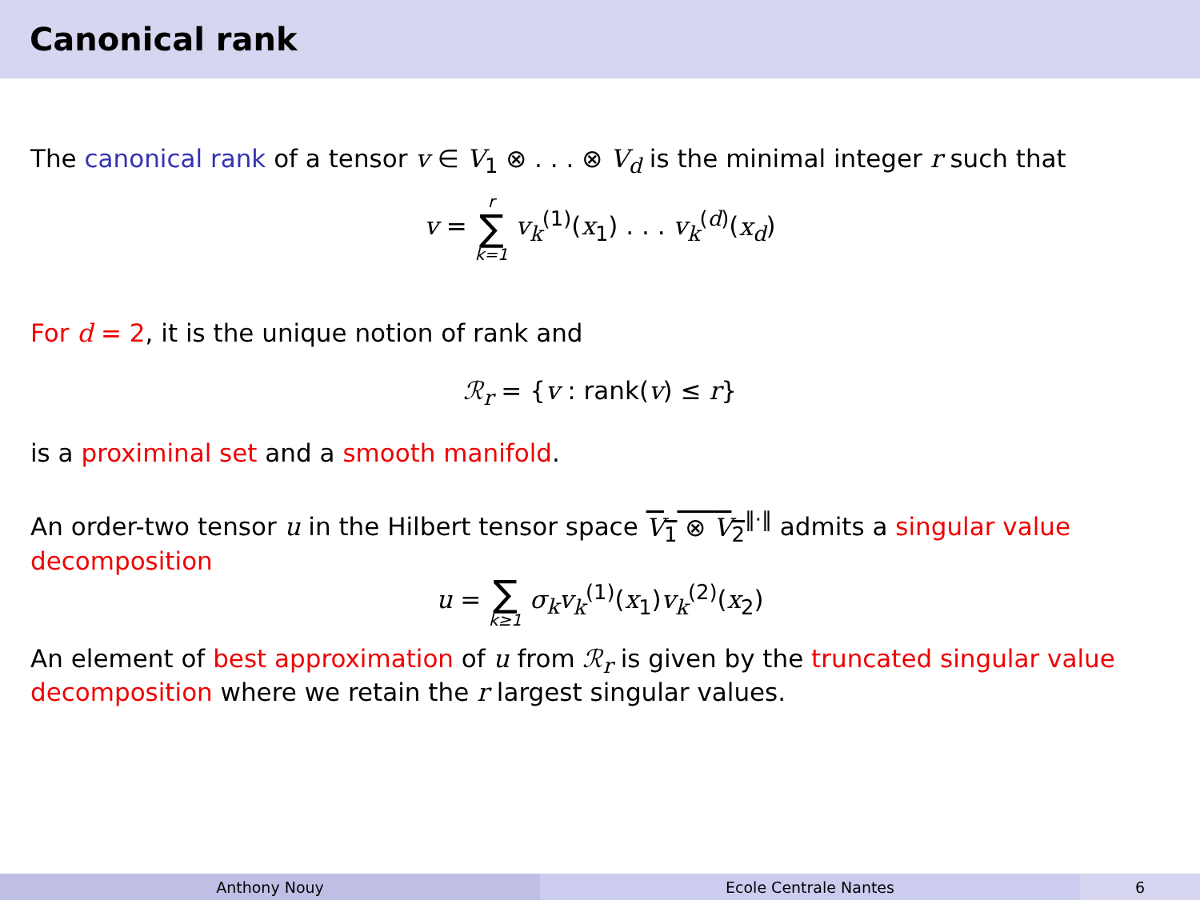Canonical rank
The canonical rank of a tensor v ∈ V<sub>1</sub> ⊗ . . . ⊗ V<sub>d</sub> is the minimal integer r such that
v = r ∑ k=1 v<sub>k</sub><sup>(1)</sup>(x<sub>1</sub>) . . . v<sub>k</sub><sup>(d)</sup>(x<sub>d</sub>)
For d = 2, it is the unique notion of rank and
ℛ<sub>r</sub> = {v : rank(v) ≤ r}
is a proximinal set and a smooth manifold.
An order-two tensor u in the Hilbert tensor space V<sub>1</sub> ⊗ V<sub>2</sub><sup>‖·‖</sup> admits a singular value decomposition
u = ∑ k≥1 σ<sub>k</sub> v<sub>k</sub><sup>(1)</sup>(x<sub>1</sub>)v<sub>k</sub><sup>(2)</sup>(x<sub>2</sub>)
An element of best approximation of u from ℛ<sub>r</sub> is given by the truncated singular value decomposition where we retain the r largest singular values.
Anthony Nouy Ecole Centrale Nantes 6